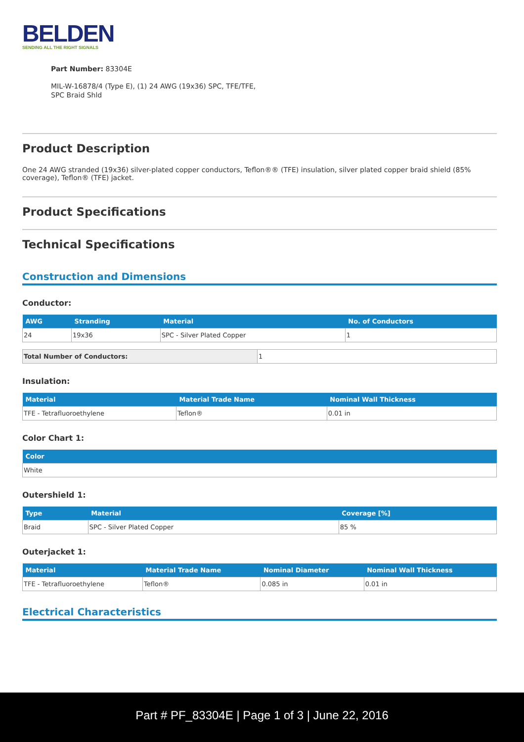BELDEN
SENDING ALL THE RIGHT SIGNALS
Part Number: 83304E
MIL-W-16878/4 (Type E), (1) 24 AWG (19x36) SPC, TFE/TFE, SPC Braid Shld
Product Description
One 24 AWG stranded (19x36) silver-plated copper conductors, Teflon®® (TFE) insulation, silver plated copper braid shield (85% coverage), Teflon® (TFE) jacket.
Product Specifications
Technical Specifications
Construction and Dimensions
Conductor:
| AWG | Stranding | Material | No. of Conductors |
| --- | --- | --- | --- |
| 24 | 19x36 | SPC - Silver Plated Copper | 1 |
| Total Number of Conductors: | 1 |
Insulation:
| Material | Material Trade Name | Nominal Wall Thickness |
| --- | --- | --- |
| TFE - Tetrafluoroethylene | Teflon® | 0.01 in |
Color Chart 1:
| Color |
| --- |
| White |
Outershield 1:
| Type | Material | Coverage [%] |
| --- | --- | --- |
| Braid | SPC - Silver Plated Copper | 85 % |
Outerjacket 1:
| Material | Material Trade Name | Nominal Diameter | Nominal Wall Thickness |
| --- | --- | --- | --- |
| TFE - Tetrafluoroethylene | Teflon® | 0.085 in | 0.01 in |
Electrical Characteristics
Part # PF_83304E | Page 1 of 3 | June 22, 2016